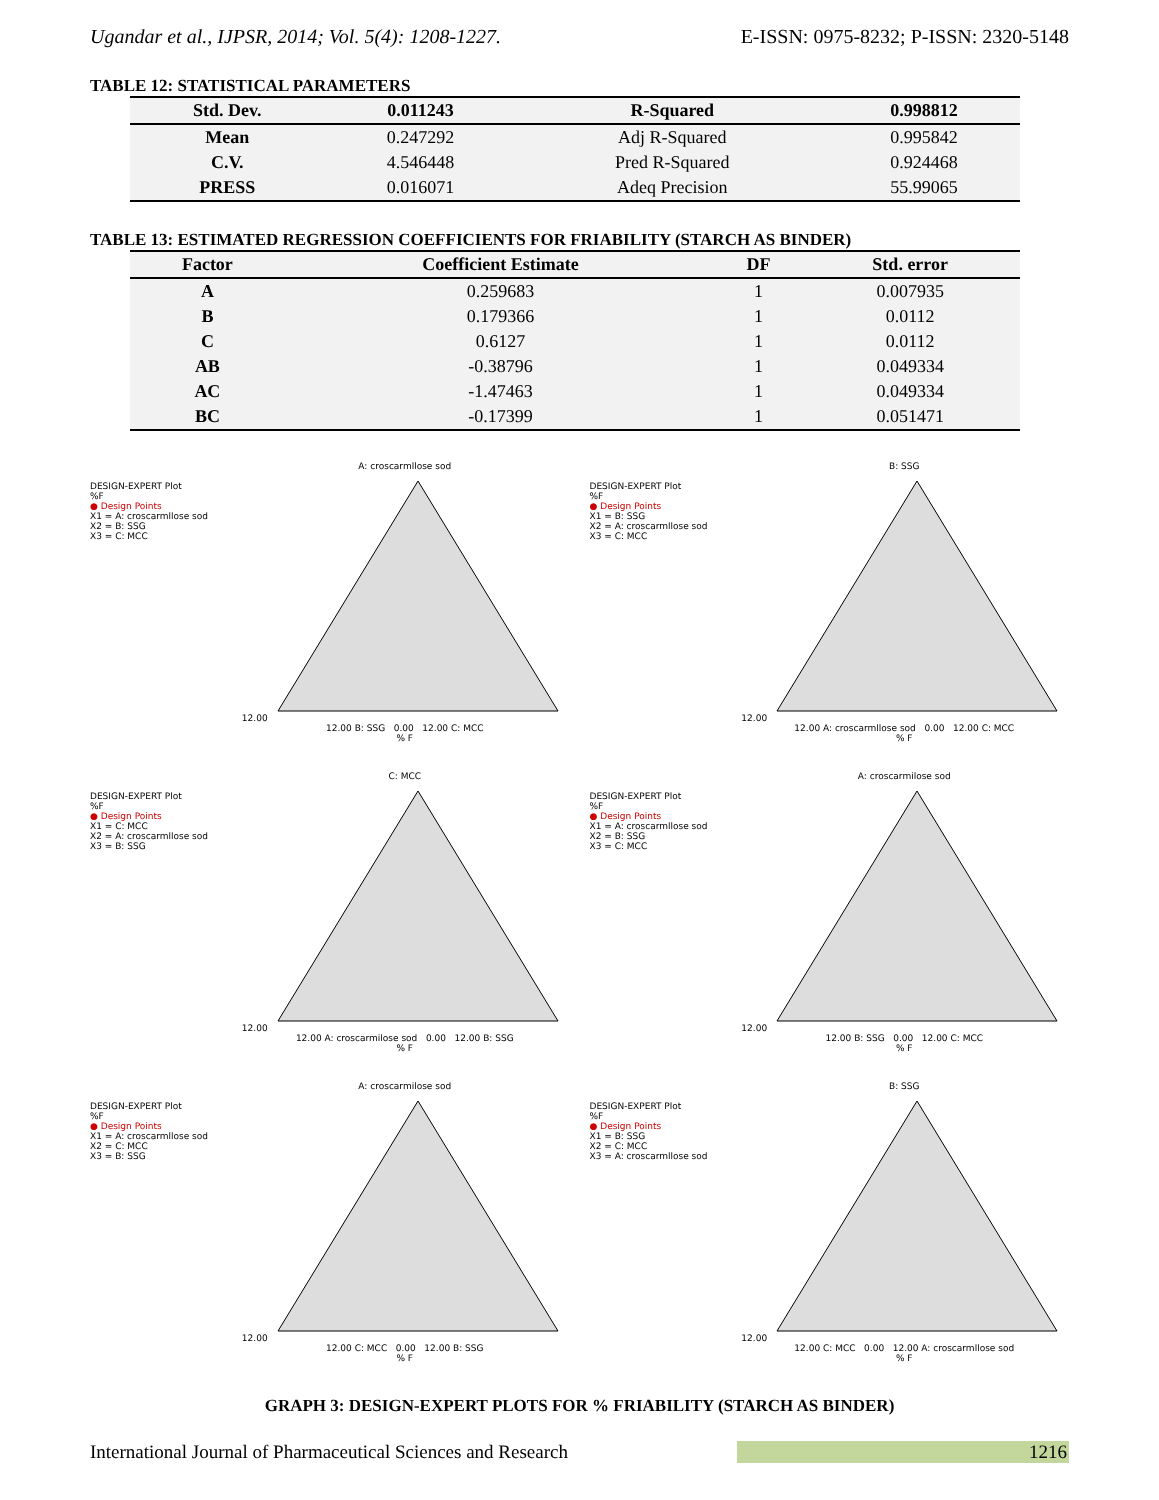Ugandar et al., IJPSR, 2014; Vol. 5(4): 1208-1227. E-ISSN: 0975-8232; P-ISSN: 2320-5148
TABLE 12: STATISTICAL PARAMETERS
| Std. Dev. | 0.011243 | R-Squared | 0.998812 |
| --- | --- | --- | --- |
| Mean | 0.247292 | Adj R-Squared | 0.995842 |
| C.V. | 4.546448 | Pred R-Squared | 0.924468 |
| PRESS | 0.016071 | Adeq Precision | 55.99065 |
TABLE 13: ESTIMATED REGRESSION COEFFICIENTS FOR FRIABILITY (STARCH AS BINDER)
| Factor | Coefficient Estimate | DF | Std. error |
| --- | --- | --- | --- |
| A | 0.259683 | 1 | 0.007935 |
| B | 0.179366 | 1 | 0.0112 |
| C | 0.6127 | 1 | 0.0112 |
| AB | -0.38796 | 1 | 0.049334 |
| AC | -1.47463 | 1 | 0.049334 |
| BC | -0.17399 | 1 | 0.051471 |
DESIGN-EXPERT Plot
%F
● Design Points
X1 = A: croscarmllose sod
X2 = B: SSG
X3 = C: MCC
A: croscarmllose sod
12.00
12.00 B: SSG 0.00 12.00 C: MCC
% F
DESIGN-EXPERT Plot
%F
● Design Points
X1 = B: SSG
X2 = A: croscarmllose sod
X3 = C: MCC
B: SSG
12.00
12.00 A: croscarmllose sod 0.00 12.00 C: MCC
% F
DESIGN-EXPERT Plot
%F
● Design Points
X1 = C: MCC
X2 = A: croscarmllose sod
X3 = B: SSG
C: MCC
12.00
12.00 A: croscarmilose sod 0.00 12.00 B: SSG
% F
DESIGN-EXPERT Plot
%F
● Design Points
X1 = A: croscarmllose sod
X2 = B: SSG
X3 = C: MCC
A: croscarmilose sod
12.00
12.00 B: SSG 0.00 12.00 C: MCC
% F
DESIGN-EXPERT Plot
%F
● Design Points
X1 = A: croscarmllose sod
X2 = C: MCC
X3 = B: SSG
A: croscarmilose sod
12.00
12.00 C: MCC 0.00 12.00 B: SSG
% F
DESIGN-EXPERT Plot
%F
● Design Points
X1 = B: SSG
X2 = C: MCC
X3 = A: croscarmllose sod
B: SSG
12.00
12.00 C: MCC 0.00 12.00 A: croscarmllose sod
% F
GRAPH 3: DESIGN-EXPERT PLOTS FOR % FRIABILITY (STARCH AS BINDER)
International Journal of Pharmaceutical Sciences and Research 1216